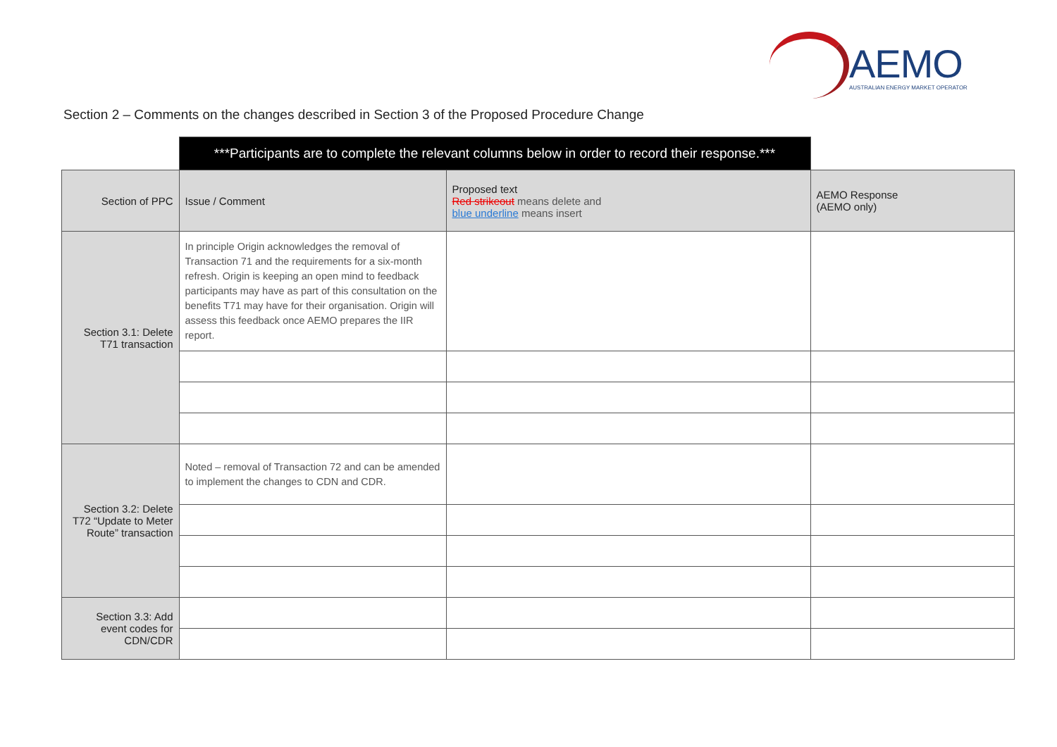AEMO
AUSTRALIAN ENERGY MARKET OPERATOR
Section 2 – Comments on the changes described in Section 3 of the Proposed Procedure Change
| | ***Participants are to complete the relevant columns below in order to record their response.*** | | |
| Section of PPC | Issue / Comment | Proposed text Red strikeout means delete and blue underline means insert | AEMO Response (AEMO only) |
| Section 3.1: Delete T71 transaction | In principle Origin acknowledges the removal of Transaction 71 and the requirements for a six-month refresh. Origin is keeping an open mind to feedback participants may have as part of this consultation on the benefits T71 may have for their organisation. Origin will assess this feedback once AEMO prepares the IIR report. | | |
| Section 3.2: Delete T72 “Update to Meter Route” transaction | Noted – removal of Transaction 72 and can be amended to implement the changes to CDN and CDR. | | |
| Section 3.3: Add event codes for CDN/CDR | | | |